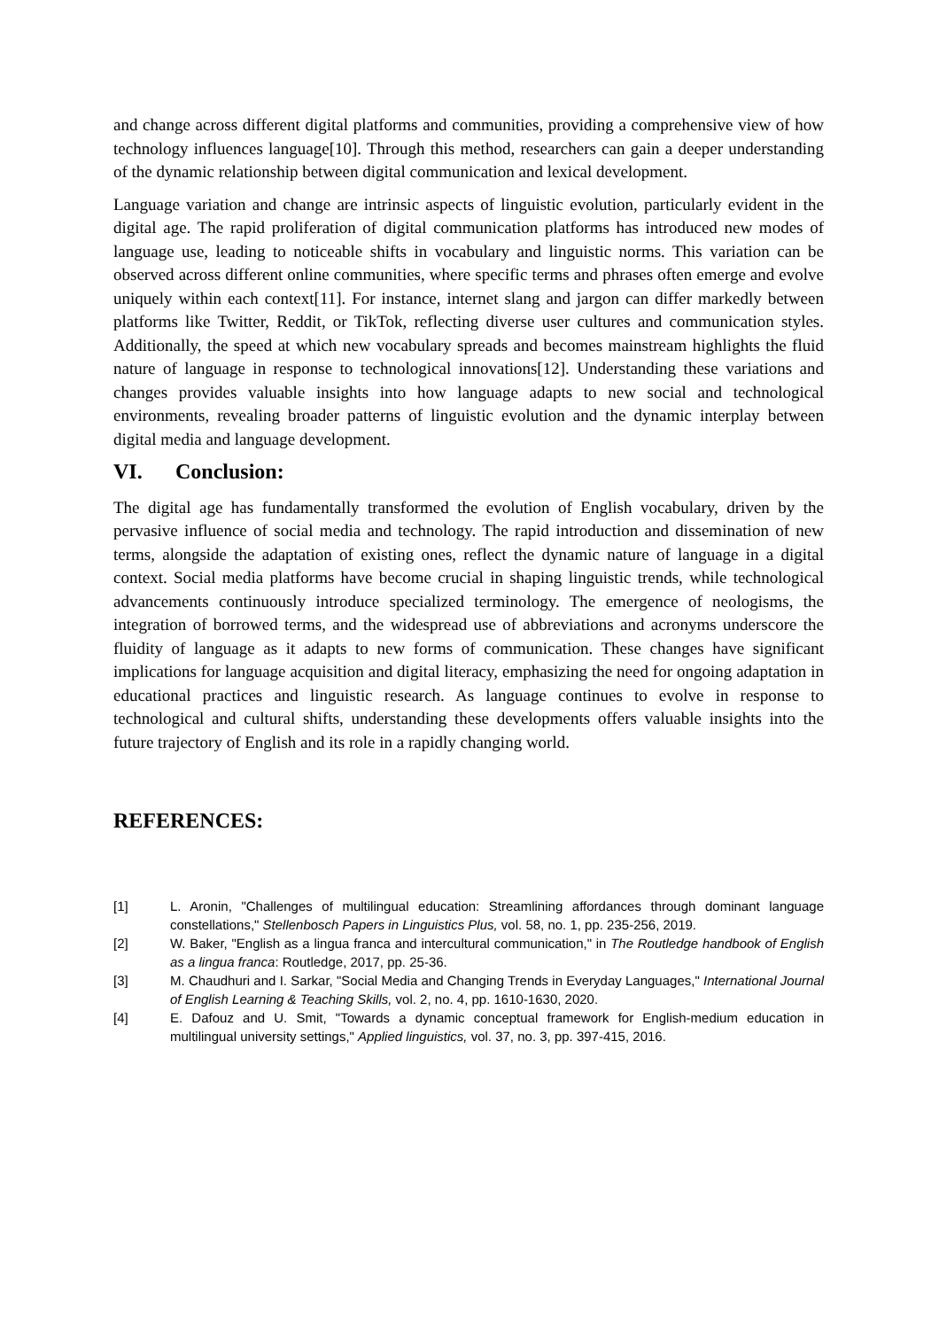and change across different digital platforms and communities, providing a comprehensive view of how technology influences language[10]. Through this method, researchers can gain a deeper understanding of the dynamic relationship between digital communication and lexical development.
Language variation and change are intrinsic aspects of linguistic evolution, particularly evident in the digital age. The rapid proliferation of digital communication platforms has introduced new modes of language use, leading to noticeable shifts in vocabulary and linguistic norms. This variation can be observed across different online communities, where specific terms and phrases often emerge and evolve uniquely within each context[11]. For instance, internet slang and jargon can differ markedly between platforms like Twitter, Reddit, or TikTok, reflecting diverse user cultures and communication styles. Additionally, the speed at which new vocabulary spreads and becomes mainstream highlights the fluid nature of language in response to technological innovations[12]. Understanding these variations and changes provides valuable insights into how language adapts to new social and technological environments, revealing broader patterns of linguistic evolution and the dynamic interplay between digital media and language development.
VI. Conclusion:
The digital age has fundamentally transformed the evolution of English vocabulary, driven by the pervasive influence of social media and technology. The rapid introduction and dissemination of new terms, alongside the adaptation of existing ones, reflect the dynamic nature of language in a digital context. Social media platforms have become crucial in shaping linguistic trends, while technological advancements continuously introduce specialized terminology. The emergence of neologisms, the integration of borrowed terms, and the widespread use of abbreviations and acronyms underscore the fluidity of language as it adapts to new forms of communication. These changes have significant implications for language acquisition and digital literacy, emphasizing the need for ongoing adaptation in educational practices and linguistic research. As language continues to evolve in response to technological and cultural shifts, understanding these developments offers valuable insights into the future trajectory of English and its role in a rapidly changing world.
REFERENCES:
[1] L. Aronin, "Challenges of multilingual education: Streamlining affordances through dominant language constellations," Stellenbosch Papers in Linguistics Plus, vol. 58, no. 1, pp. 235-256, 2019.
[2] W. Baker, "English as a lingua franca and intercultural communication," in The Routledge handbook of English as a lingua franca: Routledge, 2017, pp. 25-36.
[3] M. Chaudhuri and I. Sarkar, "Social Media and Changing Trends in Everyday Languages," International Journal of English Learning & Teaching Skills, vol. 2, no. 4, pp. 1610-1630, 2020.
[4] E. Dafouz and U. Smit, "Towards a dynamic conceptual framework for English-medium education in multilingual university settings," Applied linguistics, vol. 37, no. 3, pp. 397-415, 2016.